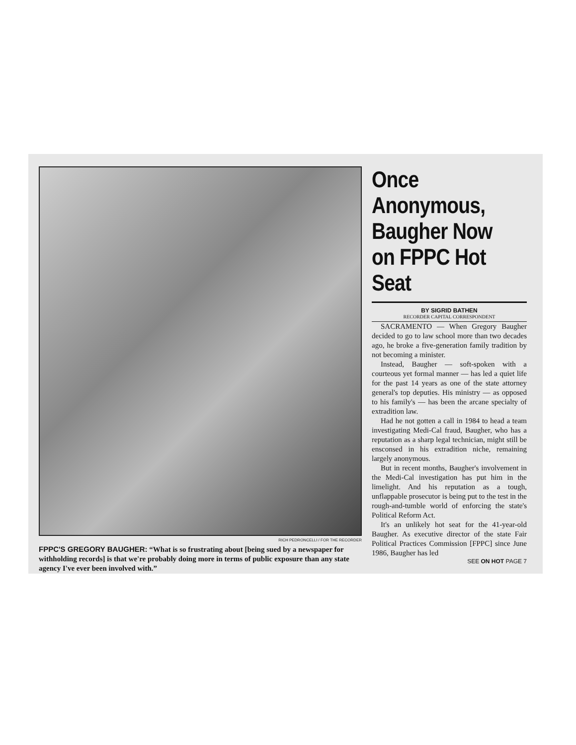RICH PEDRONCELLI / FOR THE RECORDER
FPPC'S GREGORY BAUGHER: “What is so frustrating about [being sued by a newspaper for withholding records] is that we're probably doing more in terms of public exposure than any state agency I've ever been involved with.”
Once Anonymous, Baugher Now on FPPC Hot Seat
BY SIGRID BATHEN
RECORDER CAPITAL CORRESPONDENT
SACRAMENTO — When Gregory Baugher decided to go to law school more than two decades ago, he broke a five-generation family tradition by not becoming a minister.
Instead, Baugher — soft-spoken with a courteous yet formal manner — has led a quiet life for the past 14 years as one of the state attorney general's top deputies. His ministry — as opposed to his family's — has been the arcane specialty of extradition law.
Had he not gotten a call in 1984 to head a team investigating Medi-Cal fraud, Baugher, who has a reputation as a sharp legal technician, might still be ensconsed in his extradition niche, remaining largely anonymous.
But in recent months, Baugher's involvement in the Medi-Cal investigation has put him in the limelight. And his reputation as a tough, unflappable prosecutor is being put to the test in the rough-and-tumble world of enforcing the state's Political Reform Act.
It's an unlikely hot seat for the 41-year-old Baugher. As executive director of the state Fair Political Practices Commission [FPPC] since June 1986, Baugher has led
SEE ON HOT PAGE 7